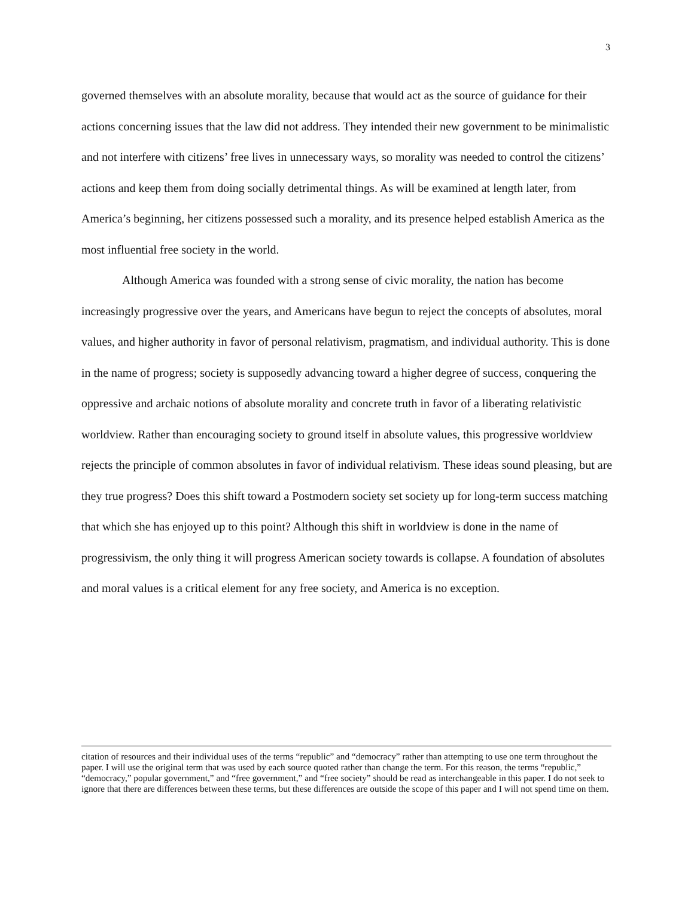3
governed themselves with an absolute morality, because that would act as the source of guidance for their actions concerning issues that the law did not address. They intended their new government to be minimalistic and not interfere with citizens’ free lives in unnecessary ways, so morality was needed to control the citizens’ actions and keep them from doing socially detrimental things. As will be examined at length later, from America’s beginning, her citizens possessed such a morality, and its presence helped establish America as the most influential free society in the world.
Although America was founded with a strong sense of civic morality, the nation has become increasingly progressive over the years, and Americans have begun to reject the concepts of absolutes, moral values, and higher authority in favor of personal relativism, pragmatism, and individual authority. This is done in the name of progress; society is supposedly advancing toward a higher degree of success, conquering the oppressive and archaic notions of absolute morality and concrete truth in favor of a liberating relativistic worldview. Rather than encouraging society to ground itself in absolute values, this progressive worldview rejects the principle of common absolutes in favor of individual relativism. These ideas sound pleasing, but are they true progress? Does this shift toward a Postmodern society set society up for long-term success matching that which she has enjoyed up to this point? Although this shift in worldview is done in the name of progressivism, the only thing it will progress American society towards is collapse. A foundation of absolutes and moral values is a critical element for any free society, and America is no exception.
citation of resources and their individual uses of the terms “republic” and “democracy” rather than attempting to use one term throughout the paper. I will use the original term that was used by each source quoted rather than change the term. For this reason, the terms “republic,” “democracy,” popular government,” and “free government,” and “free society” should be read as interchangeable in this paper. I do not seek to ignore that there are differences between these terms, but these differences are outside the scope of this paper and I will not spend time on them.